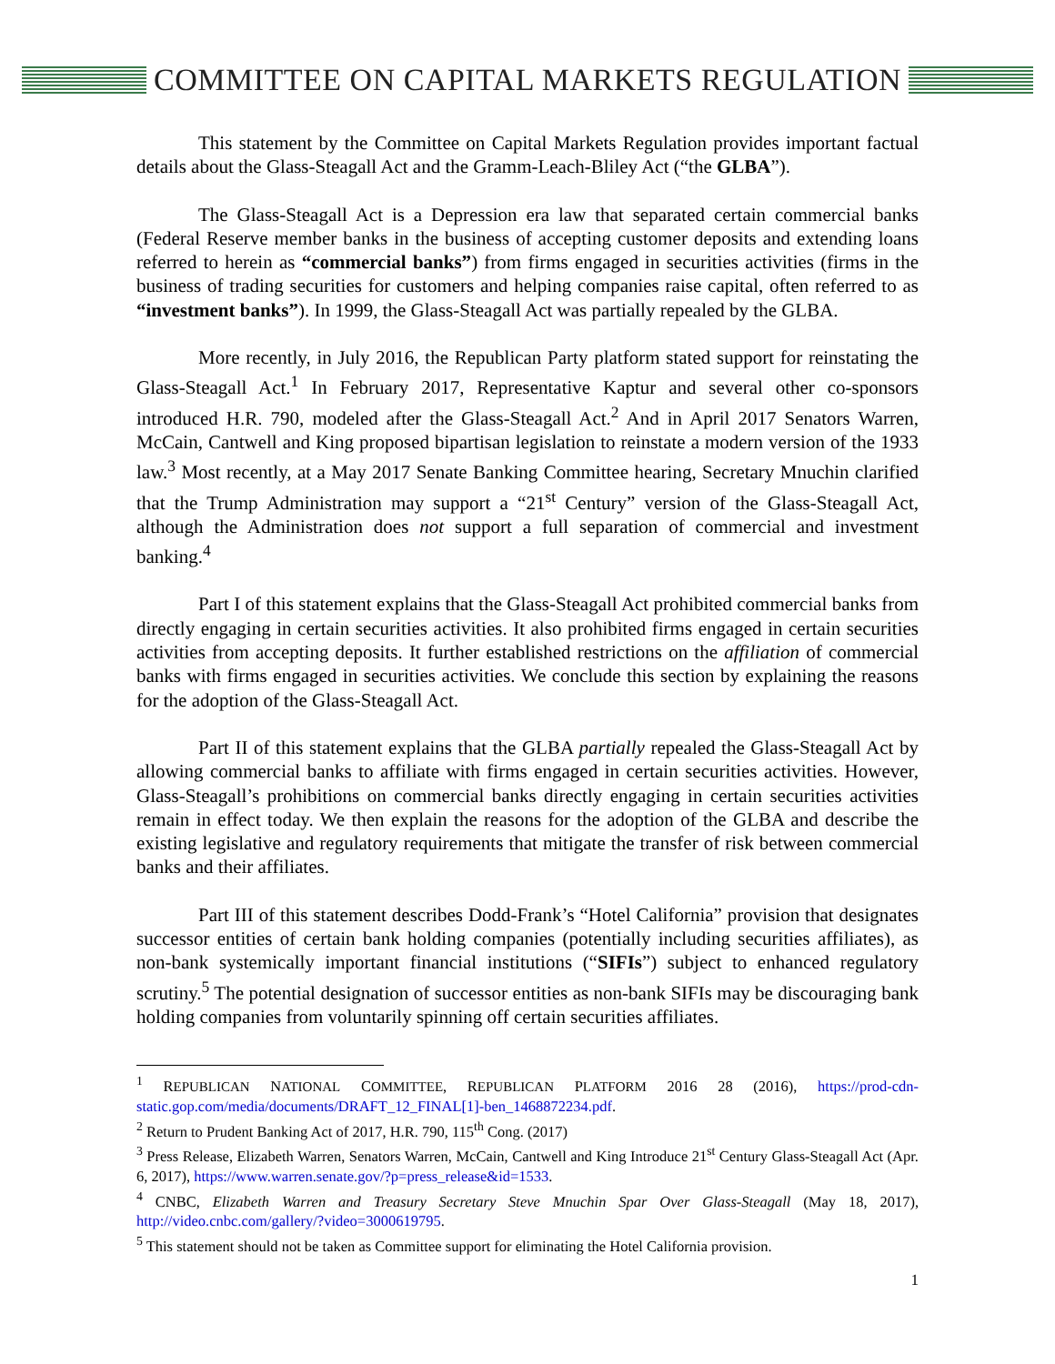COMMITTEE ON CAPITAL MARKETS REGULATION
This statement by the Committee on Capital Markets Regulation provides important factual details about the Glass-Steagall Act and the Gramm-Leach-Bliley Act (“the GLBA”).
The Glass-Steagall Act is a Depression era law that separated certain commercial banks (Federal Reserve member banks in the business of accepting customer deposits and extending loans referred to herein as “commercial banks”) from firms engaged in securities activities (firms in the business of trading securities for customers and helping companies raise capital, often referred to as “investment banks”). In 1999, the Glass-Steagall Act was partially repealed by the GLBA.
More recently, in July 2016, the Republican Party platform stated support for reinstating the Glass-Steagall Act.<sup>1</sup> In February 2017, Representative Kaptur and several other co-sponsors introduced H.R. 790, modeled after the Glass-Steagall Act.<sup>2</sup> And in April 2017 Senators Warren, McCain, Cantwell and King proposed bipartisan legislation to reinstate a modern version of the 1933 law.<sup>3</sup> Most recently, at a May 2017 Senate Banking Committee hearing, Secretary Mnuchin clarified that the Trump Administration may support a “21<sup>st</sup> Century” version of the Glass-Steagall Act, although the Administration does not support a full separation of commercial and investment banking.<sup>4</sup>
Part I of this statement explains that the Glass-Steagall Act prohibited commercial banks from directly engaging in certain securities activities. It also prohibited firms engaged in certain securities activities from accepting deposits. It further established restrictions on the affiliation of commercial banks with firms engaged in securities activities. We conclude this section by explaining the reasons for the adoption of the Glass-Steagall Act.
Part II of this statement explains that the GLBA partially repealed the Glass-Steagall Act by allowing commercial banks to affiliate with firms engaged in certain securities activities. However, Glass-Steagall’s prohibitions on commercial banks directly engaging in certain securities activities remain in effect today. We then explain the reasons for the adoption of the GLBA and describe the existing legislative and regulatory requirements that mitigate the transfer of risk between commercial banks and their affiliates.
Part III of this statement describes Dodd-Frank’s “Hotel California” provision that designates successor entities of certain bank holding companies (potentially including securities affiliates), as non-bank systemically important financial institutions (“SIFIs”) subject to enhanced regulatory scrutiny.<sup>5</sup> The potential designation of successor entities as non-bank SIFIs may be discouraging bank holding companies from voluntarily spinning off certain securities affiliates.
<sup>1</sup> REPUBLICAN NATIONAL COMMITTEE, REPUBLICAN PLATFORM 2016 28 (2016), https://prod-cdn-static.gop.com/media/documents/DRAFT_12_FINAL[1]-ben_1468872234.pdf.
<sup>2</sup> Return to Prudent Banking Act of 2017, H.R. 790, 115<sup>th</sup> Cong. (2017)
<sup>3</sup> Press Release, Elizabeth Warren, Senators Warren, McCain, Cantwell and King Introduce 21<sup>st</sup> Century Glass-Steagall Act (Apr. 6, 2017), https://www.warren.senate.gov/?p=press_release&id=1533.
<sup>4</sup> CNBC, Elizabeth Warren and Treasury Secretary Steve Mnuchin Spar Over Glass-Steagall (May 18, 2017), http://video.cnbc.com/gallery/?video=3000619795.
<sup>5</sup> This statement should not be taken as Committee support for eliminating the Hotel California provision.
1